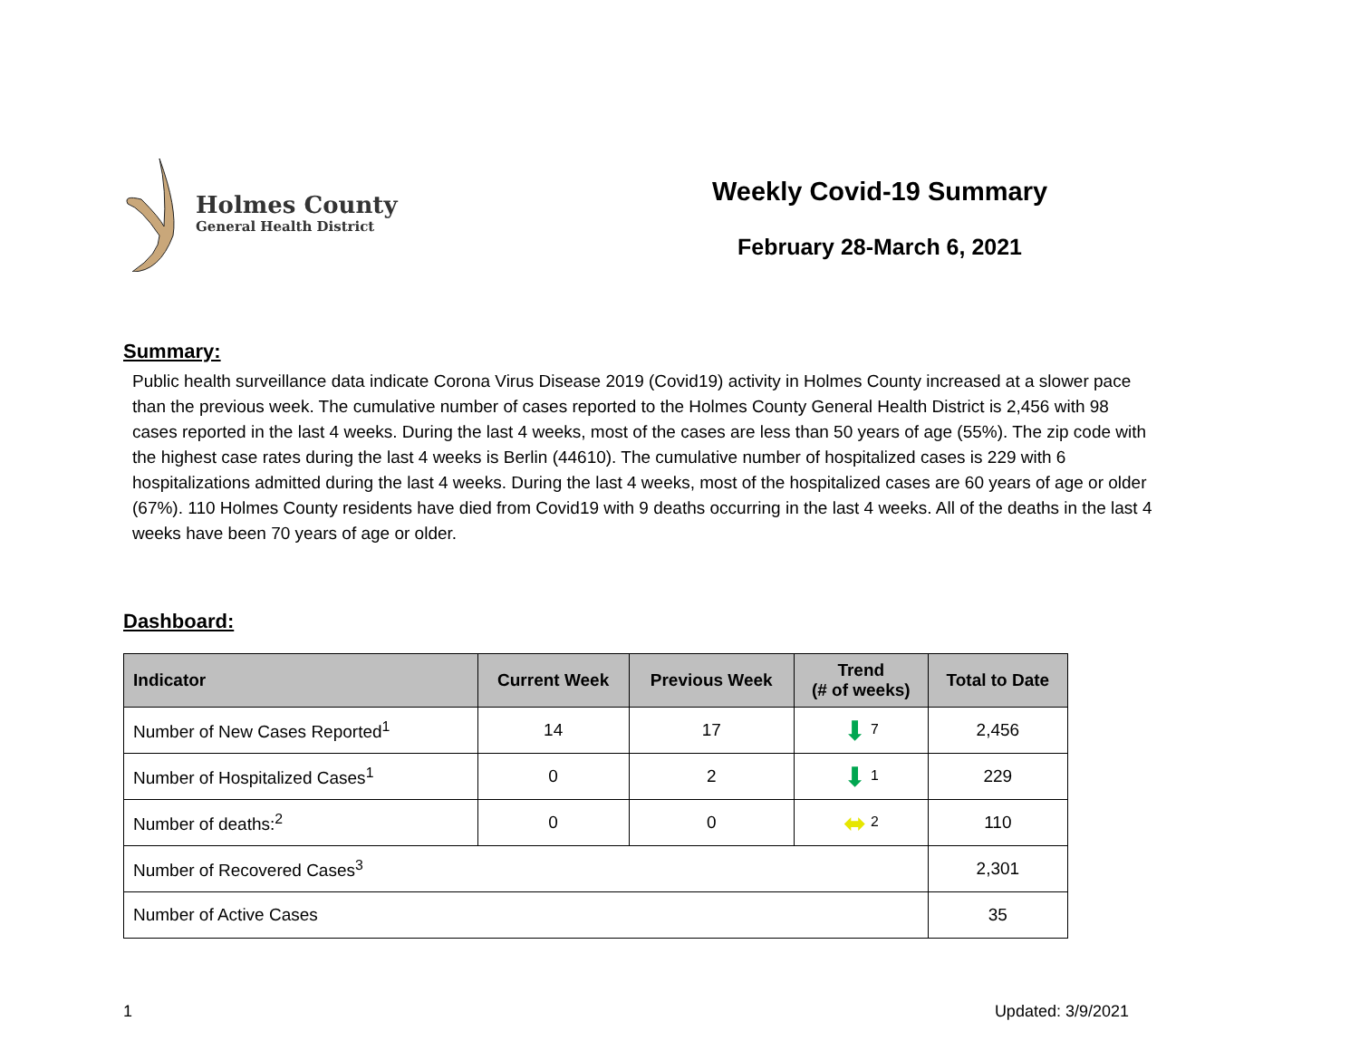Holmes County
General Health District
Weekly Covid-19 Summary
February 28-March 6, 2021
Summary:
Public health surveillance data indicate Corona Virus Disease 2019 (Covid19) activity in Holmes County increased at a slower pace than the previous week. The cumulative number of cases reported to the Holmes County General Health District is 2,456 with 98 cases reported in the last 4 weeks. During the last 4 weeks, most of the cases are less than 50 years of age (55%). The zip code with the highest case rates during the last 4 weeks is Berlin (44610). The cumulative number of hospitalized cases is 229 with 6 hospitalizations admitted during the last 4 weeks. During the last 4 weeks, most of the hospitalized cases are 60 years of age or older (67%). 110 Holmes County residents have died from Covid19 with 9 deaths occurring in the last 4 weeks. All of the deaths in the last 4 weeks have been 70 years of age or older.
Dashboard:
| Indicator | Current Week | Previous Week | Trend (# of weeks) | Total to Date |
| --- | --- | --- | --- | --- |
| Number of New Cases Reported<sup>1</sup> | 14 | 17 | ⬇ <sup>7</sup> | 2,456 |
| Number of Hospitalized Cases<sup>1</sup> | 0 | 2 | ⬇ <sup>1</sup> | 229 |
| Number of deaths:<sup>2</sup> | 0 | 0 | ⬌ <sup>2</sup> | 110 |
| Number of Recovered Cases<sup>3</sup> | | | | 2,301 |
| Number of Active Cases | | | | 35 |
1 Updated: 3/9/2021